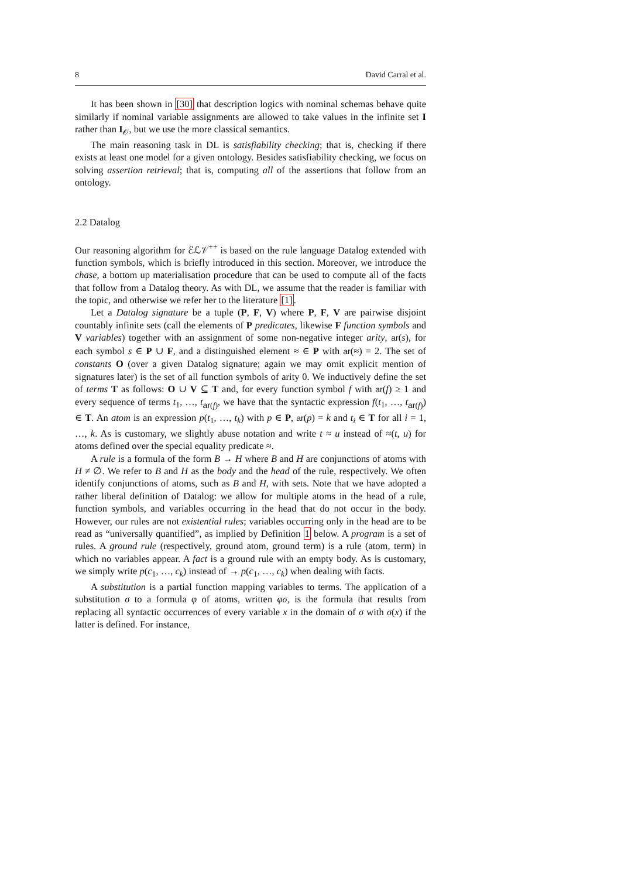8 David Carral et al.
It has been shown in [30] that description logics with nominal schemas behave quite similarly if nominal variable assignments are allowed to take values in the infinite set I rather than I<sub>𝒪</sub>, but we use the more classical semantics.
The main reasoning task in DL is satisfiability checking; that is, checking if there exists at least one model for a given ontology. Besides satisfiability checking, we focus on solving assertion retrieval; that is, computing all of the assertions that follow from an ontology.
2.2 Datalog
Our reasoning algorithm for ℰℒ𝒱<sup>++</sup> is based on the rule language Datalog extended with function symbols, which is briefly introduced in this section. Moreover, we introduce the chase, a bottom up materialisation procedure that can be used to compute all of the facts that follow from a Datalog theory. As with DL, we assume that the reader is familiar with the topic, and otherwise we refer her to the literature [1].
Let a Datalog signature be a tuple (P, F, V) where P, F, V are pairwise disjoint countably infinite sets (call the elements of P predicates, likewise F function symbols and V variables) together with an assignment of some non-negative integer arity, ar(s), for each symbol s ∈ P ∪ F, and a distinguished element ≈ ∈ P with ar(≈) = 2. The set of constants O (over a given Datalog signature; again we may omit explicit mention of signatures later) is the set of all function symbols of arity 0. We inductively define the set of terms T as follows: O ∪ V ⊆ T and, for every function symbol f with ar(f) ≥ 1 and every sequence of terms t<sub>1</sub>, …, t<sub>ar(f)</sub>, we have that the syntactic expression f(t<sub>1</sub>, …, t<sub>ar(f)</sub>) ∈ T. An atom is an expression p(t<sub>1</sub>, …, t<sub>k</sub>) with p ∈ P, ar(p) = k and t<sub>i</sub> ∈ T for all i = 1, …, k. As is customary, we slightly abuse notation and write t ≈ u instead of ≈(t, u) for atoms defined over the special equality predicate ≈.
A rule is a formula of the form B → H where B and H are conjunctions of atoms with H ≠ ∅. We refer to B and H as the body and the head of the rule, respectively. We often identify conjunctions of atoms, such as B and H, with sets. Note that we have adopted a rather liberal definition of Datalog: we allow for multiple atoms in the head of a rule, function symbols, and variables occurring in the head that do not occur in the body. However, our rules are not existential rules; variables occurring only in the head are to be read as “universally quantified”, as implied by Definition 1 below. A program is a set of rules. A ground rule (respectively, ground atom, ground term) is a rule (atom, term) in which no variables appear. A fact is a ground rule with an empty body. As is customary, we simply write p(c<sub>1</sub>, …, c<sub>k</sub>) instead of → p(c<sub>1</sub>, …, c<sub>k</sub>) when dealing with facts.
A substitution is a partial function mapping variables to terms. The application of a substitution σ to a formula φ of atoms, written φσ, is the formula that results from replacing all syntactic occurrences of every variable x in the domain of σ with σ(x) if the latter is defined. For instance,